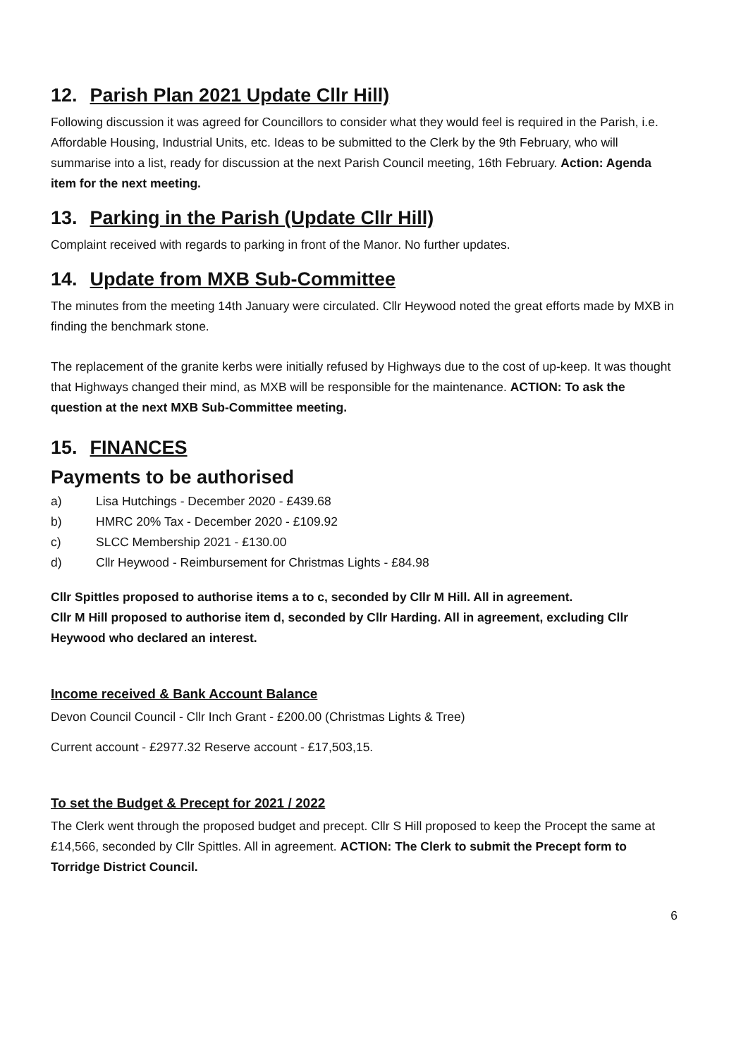12. Parish Plan 2021 Update Cllr Hill)
Following discussion it was agreed for Councillors to consider what they would feel is required in the Parish, i.e. Affordable Housing, Industrial Units, etc. Ideas to be submitted to the Clerk by the 9th February, who will summarise into a list, ready for discussion at the next Parish Council meeting, 16th February. Action: Agenda item for the next meeting.
13. Parking in the Parish (Update Cllr Hill)
Complaint received with regards to parking in front of the Manor. No further updates.
14. Update from MXB Sub-Committee
The minutes from the meeting 14th January were circulated. Cllr Heywood noted the great efforts made by MXB in finding the benchmark stone.
The replacement of the granite kerbs were initially refused by Highways due to the cost of up-keep. It was thought that Highways changed their mind, as MXB will be responsible for the maintenance. ACTION: To ask the question at the next MXB Sub-Committee meeting.
15. FINANCES
Payments to be authorised
a) Lisa Hutchings - December 2020 - £439.68
b) HMRC 20% Tax - December 2020 - £109.92
c) SLCC Membership 2021 - £130.00
d) Cllr Heywood - Reimbursement for Christmas Lights - £84.98
Cllr Spittles proposed to authorise items a to c, seconded by Cllr M Hill. All in agreement.
Cllr M Hill proposed to authorise item d, seconded by Cllr Harding. All in agreement, excluding Cllr Heywood who declared an interest.
Income received & Bank Account Balance
Devon Council Council - Cllr Inch Grant - £200.00 (Christmas Lights & Tree)
Current account - £2977.32 Reserve account - £17,503,15.
To set the Budget & Precept for 2021 / 2022
The Clerk went through the proposed budget and precept. Cllr S Hill proposed to keep the Procept the same at £14,566, seconded by Cllr Spittles. All in agreement. ACTION: The Clerk to submit the Precept form to Torridge District Council.
6